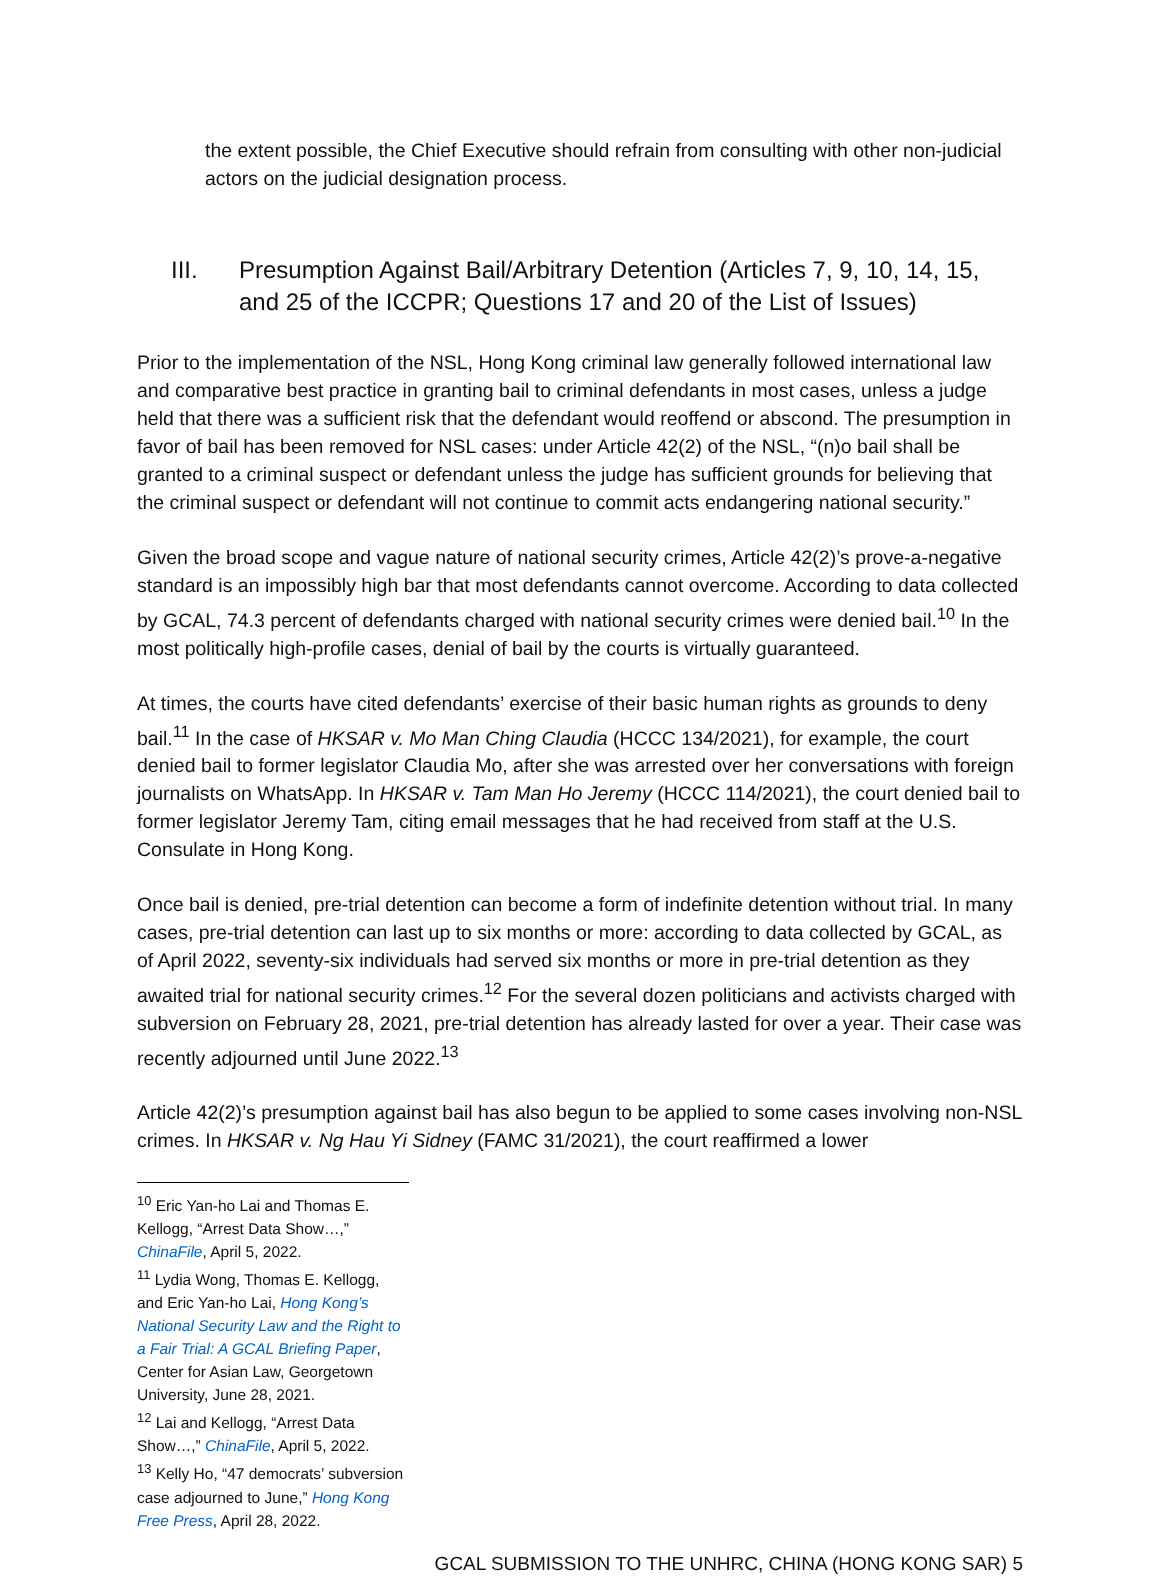the extent possible, the Chief Executive should refrain from consulting with other non-judicial actors on the judicial designation process.
III. Presumption Against Bail/Arbitrary Detention (Articles 7, 9, 10, 14, 15, and 25 of the ICCPR; Questions 17 and 20 of the List of Issues)
Prior to the implementation of the NSL, Hong Kong criminal law generally followed international law and comparative best practice in granting bail to criminal defendants in most cases, unless a judge held that there was a sufficient risk that the defendant would reoffend or abscond. The presumption in favor of bail has been removed for NSL cases: under Article 42(2) of the NSL, “(n)o bail shall be granted to a criminal suspect or defendant unless the judge has sufficient grounds for believing that the criminal suspect or defendant will not continue to commit acts endangering national security.”
Given the broad scope and vague nature of national security crimes, Article 42(2)’s prove-a-negative standard is an impossibly high bar that most defendants cannot overcome. According to data collected by GCAL, 74.3 percent of defendants charged with national security crimes were denied bail.<sup>10</sup> In the most politically high-profile cases, denial of bail by the courts is virtually guaranteed.
At times, the courts have cited defendants’ exercise of their basic human rights as grounds to deny bail.<sup>11</sup> In the case of HKSAR v. Mo Man Ching Claudia (HCCC 134/2021), for example, the court denied bail to former legislator Claudia Mo, after she was arrested over her conversations with foreign journalists on WhatsApp. In HKSAR v. Tam Man Ho Jeremy (HCCC 114/2021), the court denied bail to former legislator Jeremy Tam, citing email messages that he had received from staff at the U.S. Consulate in Hong Kong.
Once bail is denied, pre-trial detention can become a form of indefinite detention without trial. In many cases, pre-trial detention can last up to six months or more: according to data collected by GCAL, as of April 2022, seventy-six individuals had served six months or more in pre-trial detention as they awaited trial for national security crimes.<sup>12</sup> For the several dozen politicians and activists charged with subversion on February 28, 2021, pre-trial detention has already lasted for over a year. Their case was recently adjourned until June 2022.<sup>13</sup>
Article 42(2)’s presumption against bail has also begun to be applied to some cases involving non-NSL crimes. In HKSAR v. Ng Hau Yi Sidney (FAMC 31/2021), the court reaffirmed a lower
<sup>10</sup> Eric Yan-ho Lai and Thomas E. Kellogg, “Arrest Data Show…,” ChinaFile, April 5, 2022.
<sup>11</sup> Lydia Wong, Thomas E. Kellogg, and Eric Yan-ho Lai, Hong Kong’s National Security Law and the Right to a Fair Trial: A GCAL Briefing Paper, Center for Asian Law, Georgetown University, June 28, 2021.
<sup>12</sup> Lai and Kellogg, “Arrest Data Show…,” ChinaFile, April 5, 2022.
<sup>13</sup> Kelly Ho, “47 democrats’ subversion case adjourned to June,” Hong Kong Free Press, April 28, 2022.
GCAL SUBMISSION TO THE UNHRC, CHINA (HONG KONG SAR) 5